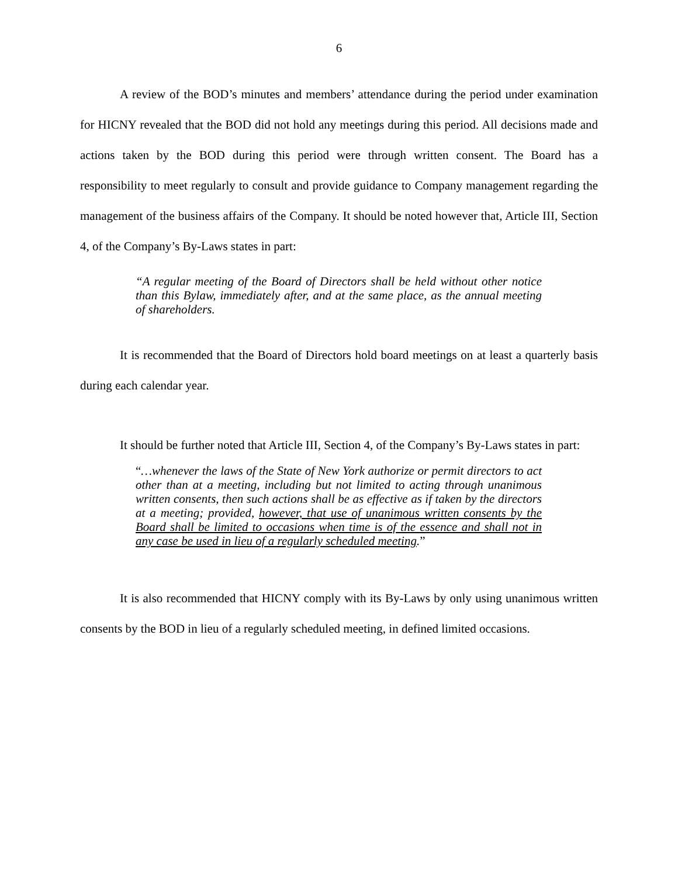6
A review of the BOD’s minutes and members’ attendance during the period under examination for HICNY revealed that the BOD did not hold any meetings during this period. All decisions made and actions taken by the BOD during this period were through written consent. The Board has a responsibility to meet regularly to consult and provide guidance to Company management regarding the management of the business affairs of the Company. It should be noted however that, Article III, Section 4, of the Company’s By-Laws states in part:
“A regular meeting of the Board of Directors shall be held without other notice than this Bylaw, immediately after, and at the same place, as the annual meeting of shareholders.
It is recommended that the Board of Directors hold board meetings on at least a quarterly basis during each calendar year.
It should be further noted that Article III, Section 4, of the Company’s By-Laws states in part:
“…whenever the laws of the State of New York authorize or permit directors to act other than at a meeting, including but not limited to acting through unanimous written consents, then such actions shall be as effective as if taken by the directors at a meeting; provided, however, that use of unanimous written consents by the Board shall be limited to occasions when time is of the essence and shall not in any case be used in lieu of a regularly scheduled meeting.”
It is also recommended that HICNY comply with its By-Laws by only using unanimous written consents by the BOD in lieu of a regularly scheduled meeting, in defined limited occasions.